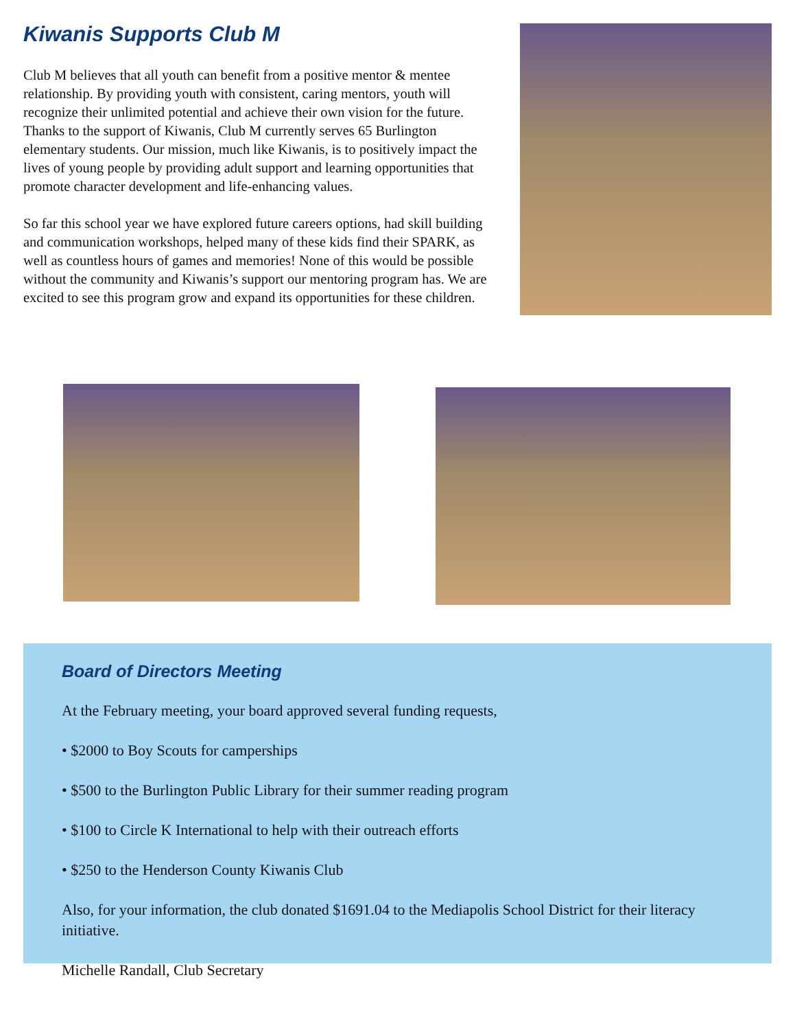Kiwanis Supports Club M
Club M believes that all youth can benefit from a positive mentor & mentee relationship. By providing youth with consistent, caring mentors, youth will recognize their unlimited potential and achieve their own vision for the future. Thanks to the support of Kiwanis, Club M currently serves 65 Burlington elementary students. Our mission, much like Kiwanis, is to positively impact the lives of young people by providing adult support and learning opportunities that promote character development and life-enhancing values.
So far this school year we have explored future careers options, had skill building and communication workshops, helped many of these kids find their SPARK, as well as countless hours of games and memories! None of this would be possible without the community and Kiwanis’s support our mentoring program has. We are excited to see this program grow and expand its opportunities for these children.
Board of Directors Meeting
At the February meeting, your board approved several funding requests,
• $2000 to Boy Scouts for camperships
• $500 to the Burlington Public Library for their summer reading program
• $100 to Circle K International to help with their outreach efforts
• $250 to the Henderson County Kiwanis Club
Also, for your information, the club donated $1691.04 to the Mediapolis School District for their literacy initiative.
Michelle Randall, Club Secretary